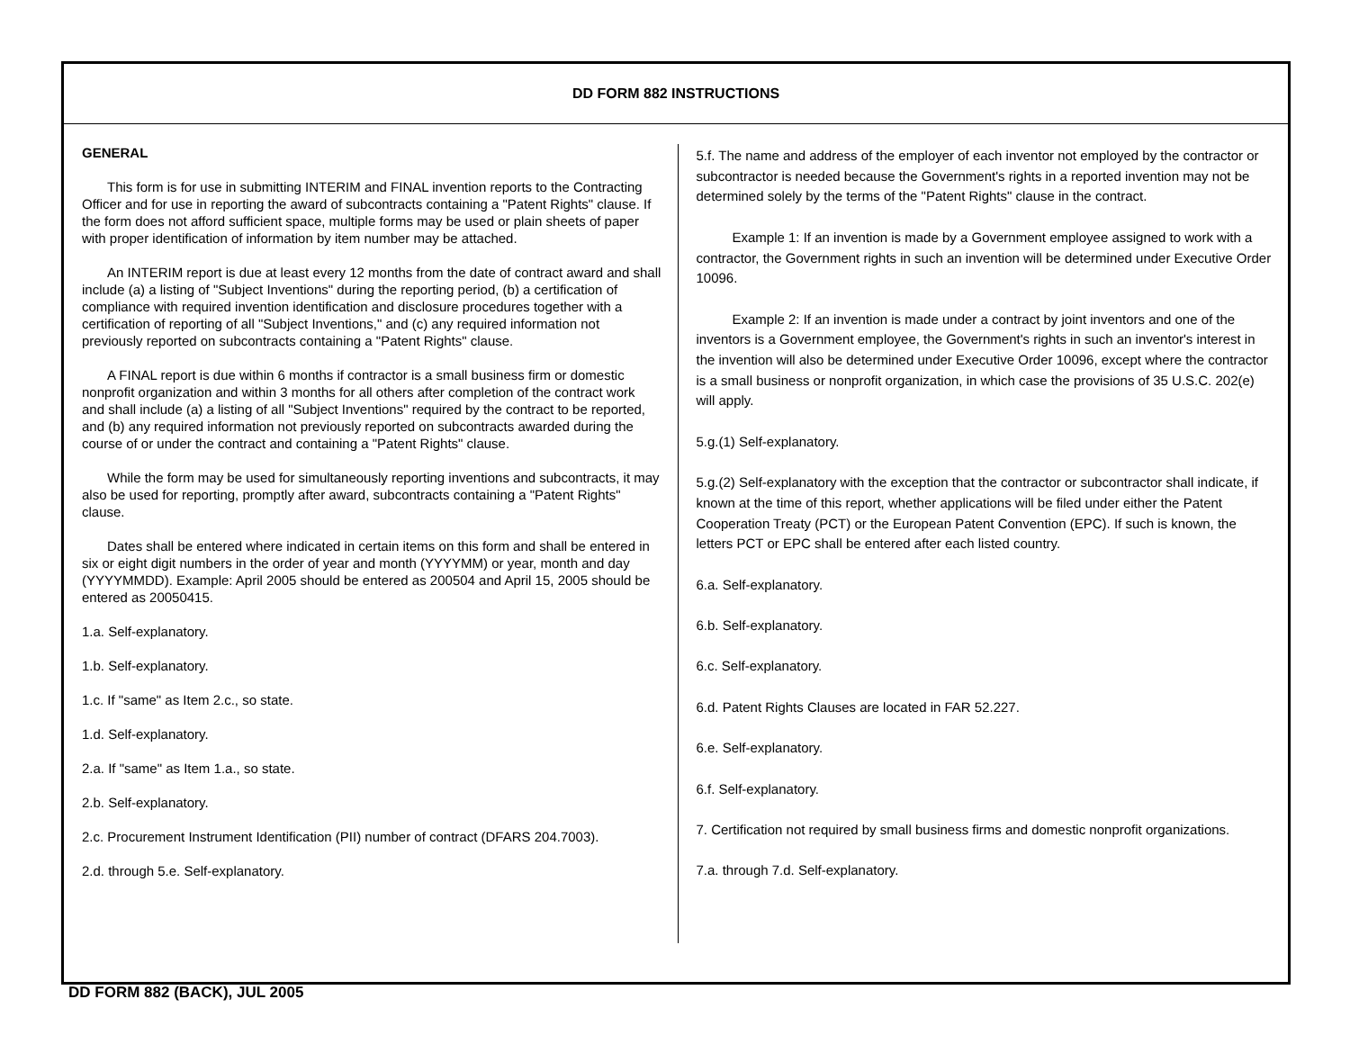DD FORM 882 INSTRUCTIONS
GENERAL
This form is for use in submitting INTERIM and FINAL invention reports to the Contracting Officer and for use in reporting the award of subcontracts containing a "Patent Rights" clause. If the form does not afford sufficient space, multiple forms may be used or plain sheets of paper with proper identification of information by item number may be attached.
An INTERIM report is due at least every 12 months from the date of contract award and shall include (a) a listing of "Subject Inventions" during the reporting period, (b) a certification of compliance with required invention identification and disclosure procedures together with a certification of reporting of all "Subject Inventions," and (c) any required information not previously reported on subcontracts containing a "Patent Rights" clause.
A FINAL report is due within 6 months if contractor is a small business firm or domestic nonprofit organization and within 3 months for all others after completion of the contract work and shall include (a) a listing of all "Subject Inventions" required by the contract to be reported, and (b) any required information not previously reported on subcontracts awarded during the course of or under the contract and containing a "Patent Rights" clause.
While the form may be used for simultaneously reporting inventions and subcontracts, it may also be used for reporting, promptly after award, subcontracts containing a "Patent Rights" clause.
Dates shall be entered where indicated in certain items on this form and shall be entered in six or eight digit numbers in the order of year and month (YYYYMM) or year, month and day (YYYYMMDD). Example: April 2005 should be entered as 200504 and April 15, 2005 should be entered as 20050415.
1.a. Self-explanatory.
1.b. Self-explanatory.
1.c. If "same" as Item 2.c., so state.
1.d. Self-explanatory.
2.a. If "same" as Item 1.a., so state.
2.b. Self-explanatory.
2.c. Procurement Instrument Identification (PII) number of contract (DFARS 204.7003).
2.d. through 5.e. Self-explanatory.
5.f. The name and address of the employer of each inventor not employed by the contractor or subcontractor is needed because the Government's rights in a reported invention may not be determined solely by the terms of the "Patent Rights" clause in the contract.
Example 1: If an invention is made by a Government employee assigned to work with a contractor, the Government rights in such an invention will be determined under Executive Order 10096.
Example 2: If an invention is made under a contract by joint inventors and one of the inventors is a Government employee, the Government's rights in such an inventor's interest in the invention will also be determined under Executive Order 10096, except where the contractor is a small business or nonprofit organization, in which case the provisions of 35 U.S.C. 202(e) will apply.
5.g.(1) Self-explanatory.
5.g.(2) Self-explanatory with the exception that the contractor or subcontractor shall indicate, if known at the time of this report, whether applications will be filed under either the Patent Cooperation Treaty (PCT) or the European Patent Convention (EPC). If such is known, the letters PCT or EPC shall be entered after each listed country.
6.a. Self-explanatory.
6.b. Self-explanatory.
6.c. Self-explanatory.
6.d. Patent Rights Clauses are located in FAR 52.227.
6.e. Self-explanatory.
6.f. Self-explanatory.
7. Certification not required by small business firms and domestic nonprofit organizations.
7.a. through 7.d. Self-explanatory.
DD FORM 882 (BACK), JUL 2005